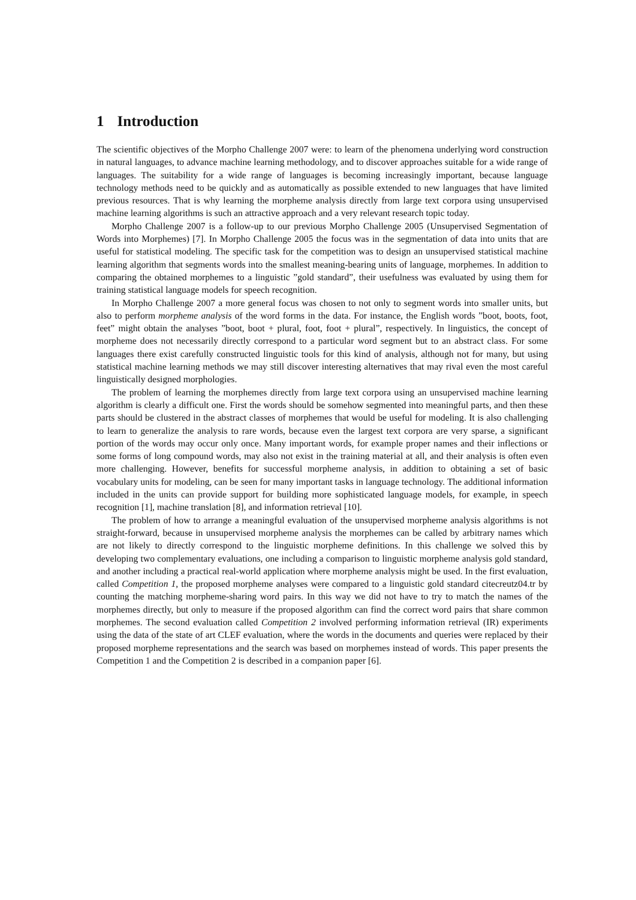1 Introduction
The scientific objectives of the Morpho Challenge 2007 were: to learn of the phenomena underlying word construction in natural languages, to advance machine learning methodology, and to discover approaches suitable for a wide range of languages. The suitability for a wide range of languages is becoming increasingly important, because language technology methods need to be quickly and as automatically as possible extended to new languages that have limited previous resources. That is why learning the morpheme analysis directly from large text corpora using unsupervised machine learning algorithms is such an attractive approach and a very relevant research topic today.
Morpho Challenge 2007 is a follow-up to our previous Morpho Challenge 2005 (Unsupervised Segmentation of Words into Morphemes) [7]. In Morpho Challenge 2005 the focus was in the segmentation of data into units that are useful for statistical modeling. The specific task for the competition was to design an unsupervised statistical machine learning algorithm that segments words into the smallest meaning-bearing units of language, morphemes. In addition to comparing the obtained morphemes to a linguistic ”gold standard”, their usefulness was evaluated by using them for training statistical language models for speech recognition.
In Morpho Challenge 2007 a more general focus was chosen to not only to segment words into smaller units, but also to perform morpheme analysis of the word forms in the data. For instance, the English words ”boot, boots, foot, feet” might obtain the analyses ”boot, boot + plural, foot, foot + plural”, respectively. In linguistics, the concept of morpheme does not necessarily directly correspond to a particular word segment but to an abstract class. For some languages there exist carefully constructed linguistic tools for this kind of analysis, although not for many, but using statistical machine learning methods we may still discover interesting alternatives that may rival even the most careful linguistically designed morphologies.
The problem of learning the morphemes directly from large text corpora using an unsupervised machine learning algorithm is clearly a difficult one. First the words should be somehow segmented into meaningful parts, and then these parts should be clustered in the abstract classes of morphemes that would be useful for modeling. It is also challenging to learn to generalize the analysis to rare words, because even the largest text corpora are very sparse, a significant portion of the words may occur only once. Many important words, for example proper names and their inflections or some forms of long compound words, may also not exist in the training material at all, and their analysis is often even more challenging. However, benefits for successful morpheme analysis, in addition to obtaining a set of basic vocabulary units for modeling, can be seen for many important tasks in language technology. The additional information included in the units can provide support for building more sophisticated language models, for example, in speech recognition [1], machine translation [8], and information retrieval [10].
The problem of how to arrange a meaningful evaluation of the unsupervised morpheme analysis algorithms is not straight-forward, because in unsupervised morpheme analysis the morphemes can be called by arbitrary names which are not likely to directly correspond to the linguistic morpheme definitions. In this challenge we solved this by developing two complementary evaluations, one including a comparison to linguistic morpheme analysis gold standard, and another including a practical real-world application where morpheme analysis might be used. In the first evaluation, called Competition 1, the proposed morpheme analyses were compared to a linguistic gold standard citecreutz04.tr by counting the matching morpheme-sharing word pairs. In this way we did not have to try to match the names of the morphemes directly, but only to measure if the proposed algorithm can find the correct word pairs that share common morphemes. The second evaluation called Competition 2 involved performing information retrieval (IR) experiments using the data of the state of art CLEF evaluation, where the words in the documents and queries were replaced by their proposed morpheme representations and the search was based on morphemes instead of words. This paper presents the Competition 1 and the Competition 2 is described in a companion paper [6].